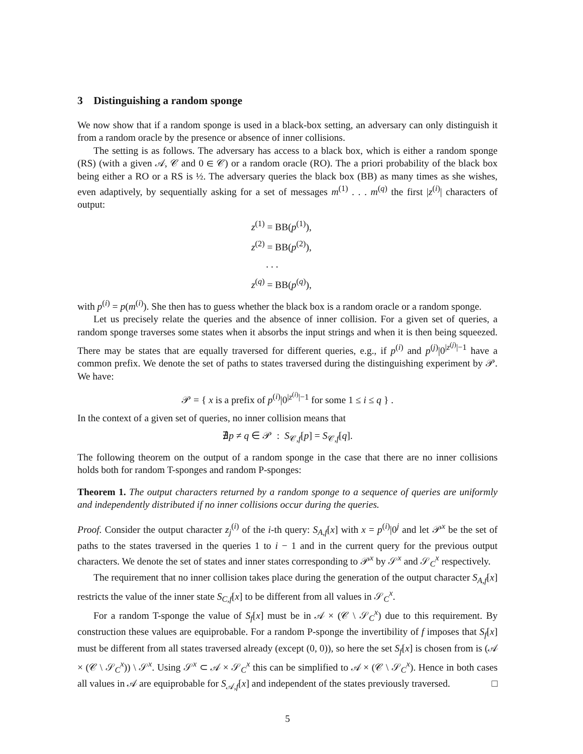3 Distinguishing a random sponge
We now show that if a random sponge is used in a black-box setting, an adversary can only distinguish it from a random oracle by the presence or absence of inner collisions.
The setting is as follows. The adversary has access to a black box, which is either a random sponge (RS) (with a given 𝒜, 𝒞 and 0 ∈ 𝒞) or a random oracle (RO). The a priori probability of the black box being either a RO or a RS is ½. The adversary queries the black box (BB) as many times as she wishes, even adaptively, by sequentially asking for a set of messages m<sup>(1)</sup> . . . m<sup>(q)</sup> the first |z<sup>(i)</sup>| characters of output:
z<sup>(1)</sup> = BB(p<sup>(1)</sup>),
z<sup>(2)</sup> = BB(p<sup>(2)</sup>),
. . .
z<sup>(q)</sup> = BB(p<sup>(q)</sup>),
with p<sup>(i)</sup> = p(m<sup>(i)</sup>). She then has to guess whether the black box is a random oracle or a random sponge.
Let us precisely relate the queries and the absence of inner collision. For a given set of queries, a random sponge traverses some states when it absorbs the input strings and when it is then being squeezed. There may be states that are equally traversed for different queries, e.g., if p<sup>(i)</sup> and p<sup>(j)</sup>|0<sup>|z<sup>(j)</sup>|−1</sup> have a common prefix. We denote the set of paths to states traversed during the distinguishing experiment by 𝒫. We have:
𝒫 = { x is a prefix of p<sup>(i)</sup>|0<sup>|z<sup>(i)</sup>|−1</sup> for some 1 ≤ i ≤ q } .
In the context of a given set of queries, no inner collision means that
∄p ≠ q ∈ 𝒫 : S<sub>𝒞,f</sub>[p] = S<sub>𝒞,f</sub>[q].
The following theorem on the output of a random sponge in the case that there are no inner collisions holds both for random T-sponges and random P-sponges:
Theorem 1. The output characters returned by a random sponge to a sequence of queries are uniformly and independently distributed if no inner collisions occur during the queries.
Proof. Consider the output character z<sub>j</sub><sup>(i)</sup> of the i-th query: S<sub>A,f</sub>[x] with x = p<sup>(i)</sup>|0<sup>j</sup> and let 𝒫<sup>x</sup> be the set of paths to the states traversed in the queries 1 to i − 1 and in the current query for the previous output characters. We denote the set of states and inner states corresponding to 𝒫<sup>x</sup> by 𝒮<sup>x</sup> and 𝒮<sub>C</sub><sup>x</sup> respectively.
The requirement that no inner collision takes place during the generation of the output character S<sub>A,f</sub>[x] restricts the value of the inner state S<sub>C,f</sub>[x] to be different from all values in 𝒮<sub>C</sub><sup>x</sup>.
For a random T-sponge the value of S<sub>f</sub>[x] must be in 𝒜 × (𝒞 \ 𝒮<sub>C</sub><sup>x</sup>) due to this requirement. By construction these values are equiprobable. For a random P-sponge the invertibility of f imposes that S<sub>f</sub>[x] must be different from all states traversed already (except (0, 0)), so here the set S<sub>f</sub>[x] is chosen from is (𝒜 × (𝒞 \ 𝒮<sub>C</sub><sup>x</sup>)) \ 𝒮<sup>x</sup>. Using 𝒮<sup>x</sup> ⊂ 𝒜 × 𝒮<sub>C</sub><sup>x</sup> this can be simplified to 𝒜 × (𝒞 \ 𝒮<sub>C</sub><sup>x</sup>). Hence in both cases all values in 𝒜 are equiprobable for S<sub>𝒜,f</sub>[x] and independent of the states previously traversed. □
5